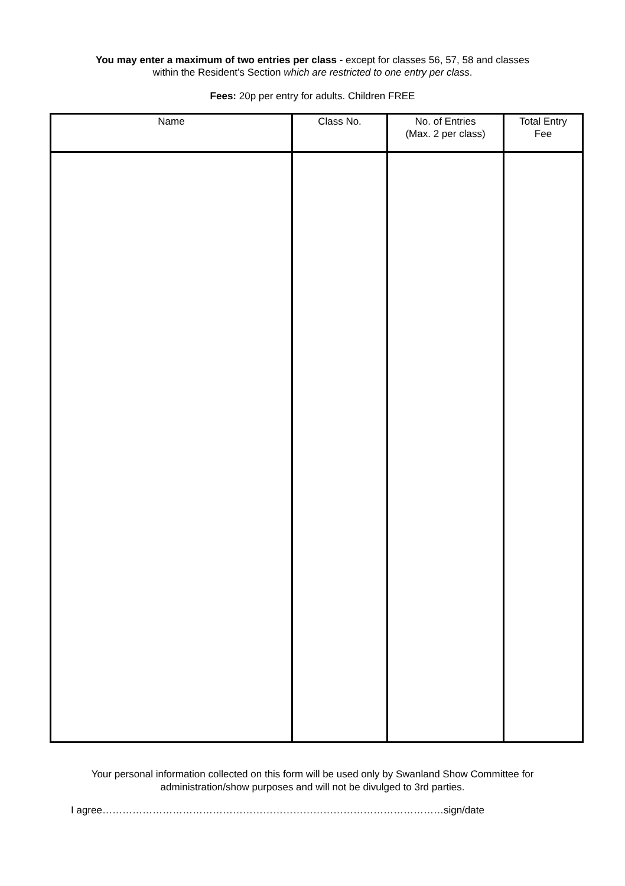You may enter a maximum of two entries per class - except for classes 56, 57, 58 and classes
within the Resident’s Section which are restricted to one entry per class.
Fees: 20p per entry for adults. Children FREE
| Name | Class No. | No. of Entries (Max. 2 per class) | Total Entry Fee |
| --- | --- | --- | --- |
Your personal information collected on this form will be used only by Swanland Show Committee for
administration/show purposes and will not be divulged to 3rd parties.
I agree…………………………………………………………………………………………sign/date